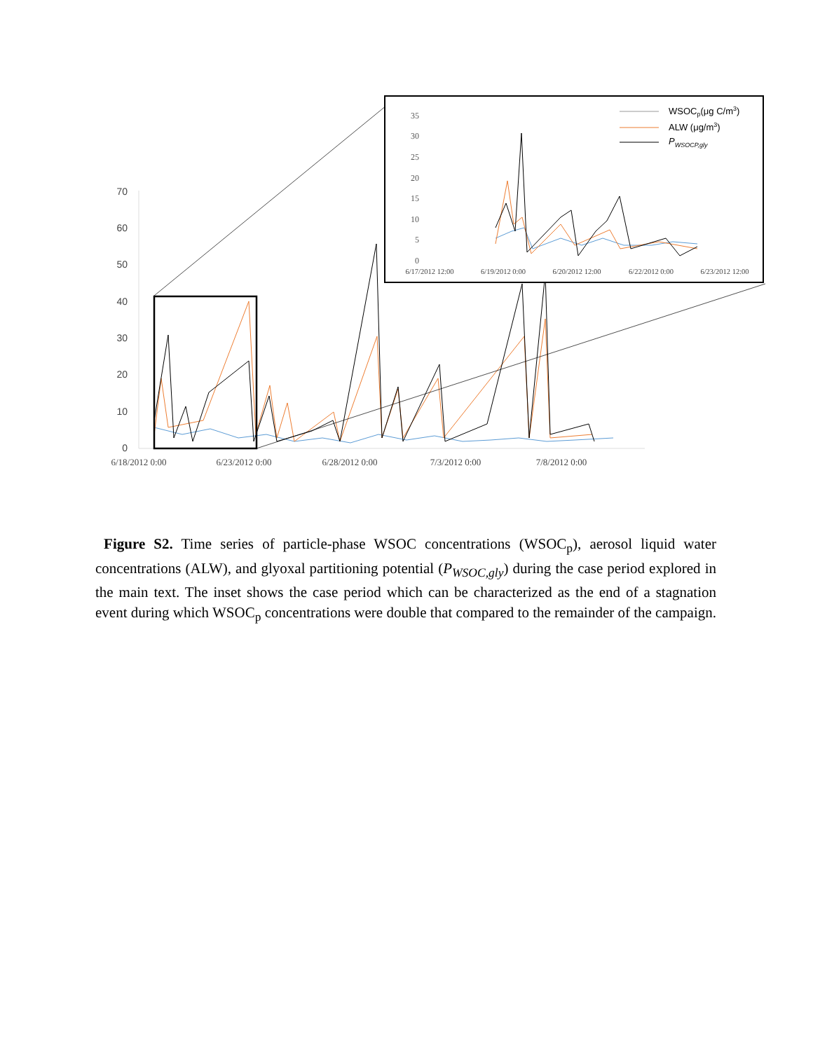70
60
50
40
30
20
10
0
6/18/2012 0:00
6/23/2012 0:00
6/28/2012 0:00
7/3/2012 0:00
7/8/2012 0:00
35
30
25
20
15
10
5
0
6/17/2012 12:00
6/19/2012 0:00
6/20/2012 12:00
6/22/2012 0:00
6/23/2012 12:00
WSOCp(μg C/m3)
ALW (μg/m3)
PWSOCP,gly
Figure S2. Time series of particle-phase WSOC concentrations (WSOC<sub>p</sub>), aerosol liquid water concentrations (ALW), and glyoxal partitioning potential (P<sub>WSOC,gly</sub>) during the case period explored in the main text. The inset shows the case period which can be characterized as the end of a stagnation event during which WSOC<sub>p</sub> concentrations were double that compared to the remainder of the campaign.